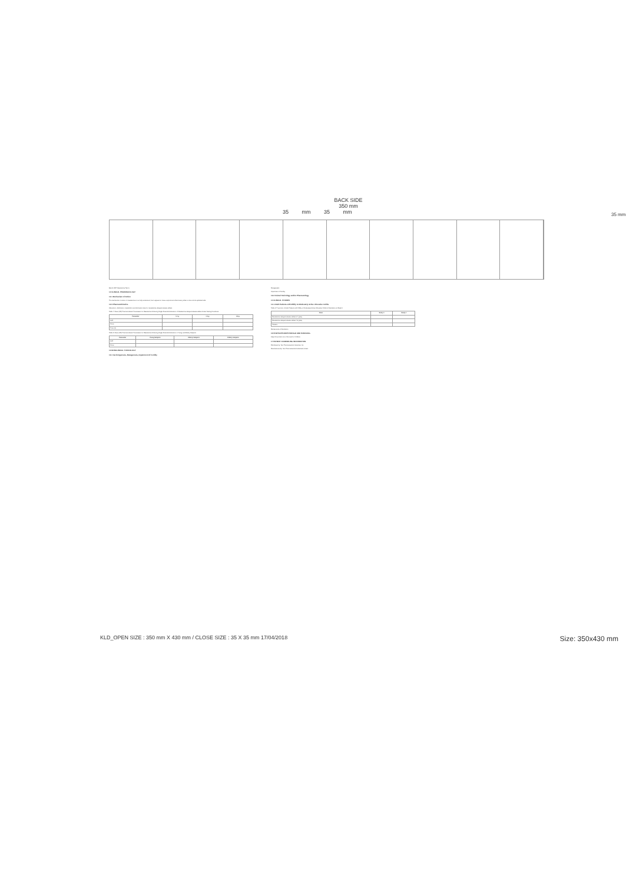BACK SIDE
350 mm
35 mm 35 mm
Blemb USP Mesalamine Test 6.
12 CLINICAL PHARMACOLOGY
12.1 Mechanism of Action
The mechanism of action of mesalamine is not fully understood, but it appears to have a topical anti-inflammatory effect on the colonic epithelial cells.
12.3 Pharmacokinetics
Absorption, distribution, metabolism and elimination data for mesalamine delayed-release tablets.
Table 4: Mean (SD) Pharmacokinetic Parameters for Mesalamine Following Single Dose Administration of Mesalamine delayed-release tablets Under Fasting Conditions
| Parameter | 1.2 g | 2.4 g | 4.8 g |
| --- | --- | --- | --- |
| AUC | | | |
| Cmax | | | |
| Tmax (h) | | | |
Table 5: Mean (SD) Pharmacokinetic Parameters for Mesalamine Following Single Dose Administration in Young and Elderly Subjects
| Parameter | Young Subjects | Elderly Subjects | Elderly Subjects |
| --- | --- | --- | --- |
| AUC | | | |
| Cmax | | | |
13 NONCLINICAL TOXICOLOGY
13.1 Carcinogenesis, Mutagenesis, Impairment of Fertility
Mutagenesis
Impairment of Fertility
13.2 Animal Toxicology and/or Pharmacology
14 CLINICAL STUDIES
14.1 Adult Patients with Mildly to Moderately Active Ulcerative Colitis
Table 6: Proportion of Adult Patients with Mildly to Moderately Active Ulcerative Colitis in Remission at Week 8
| Dose | Study 1 | Study 2 |
| --- | --- | --- |
| Mesalamine delayed-release tablets 2.4 g/day | | |
| Mesalamine delayed-release tablets 4.8 g/day | | |
| Placebo | | |
Maintenance of Remission
16 HOW SUPPLIED/STORAGE AND HANDLING
Keep this product out of the reach of children.
17 PATIENT COUNSELING INFORMATION
Distributed by: Sun Pharmaceutical Industries, Inc.
Manufactured by: Sun Pharmaceutical Industries Limited.
35 mm
KLD_OPEN SIZE : 350 mm X 430 mm / CLOSE SIZE : 35 X 35 mm 17/04/2018 Size: 350x430 mm